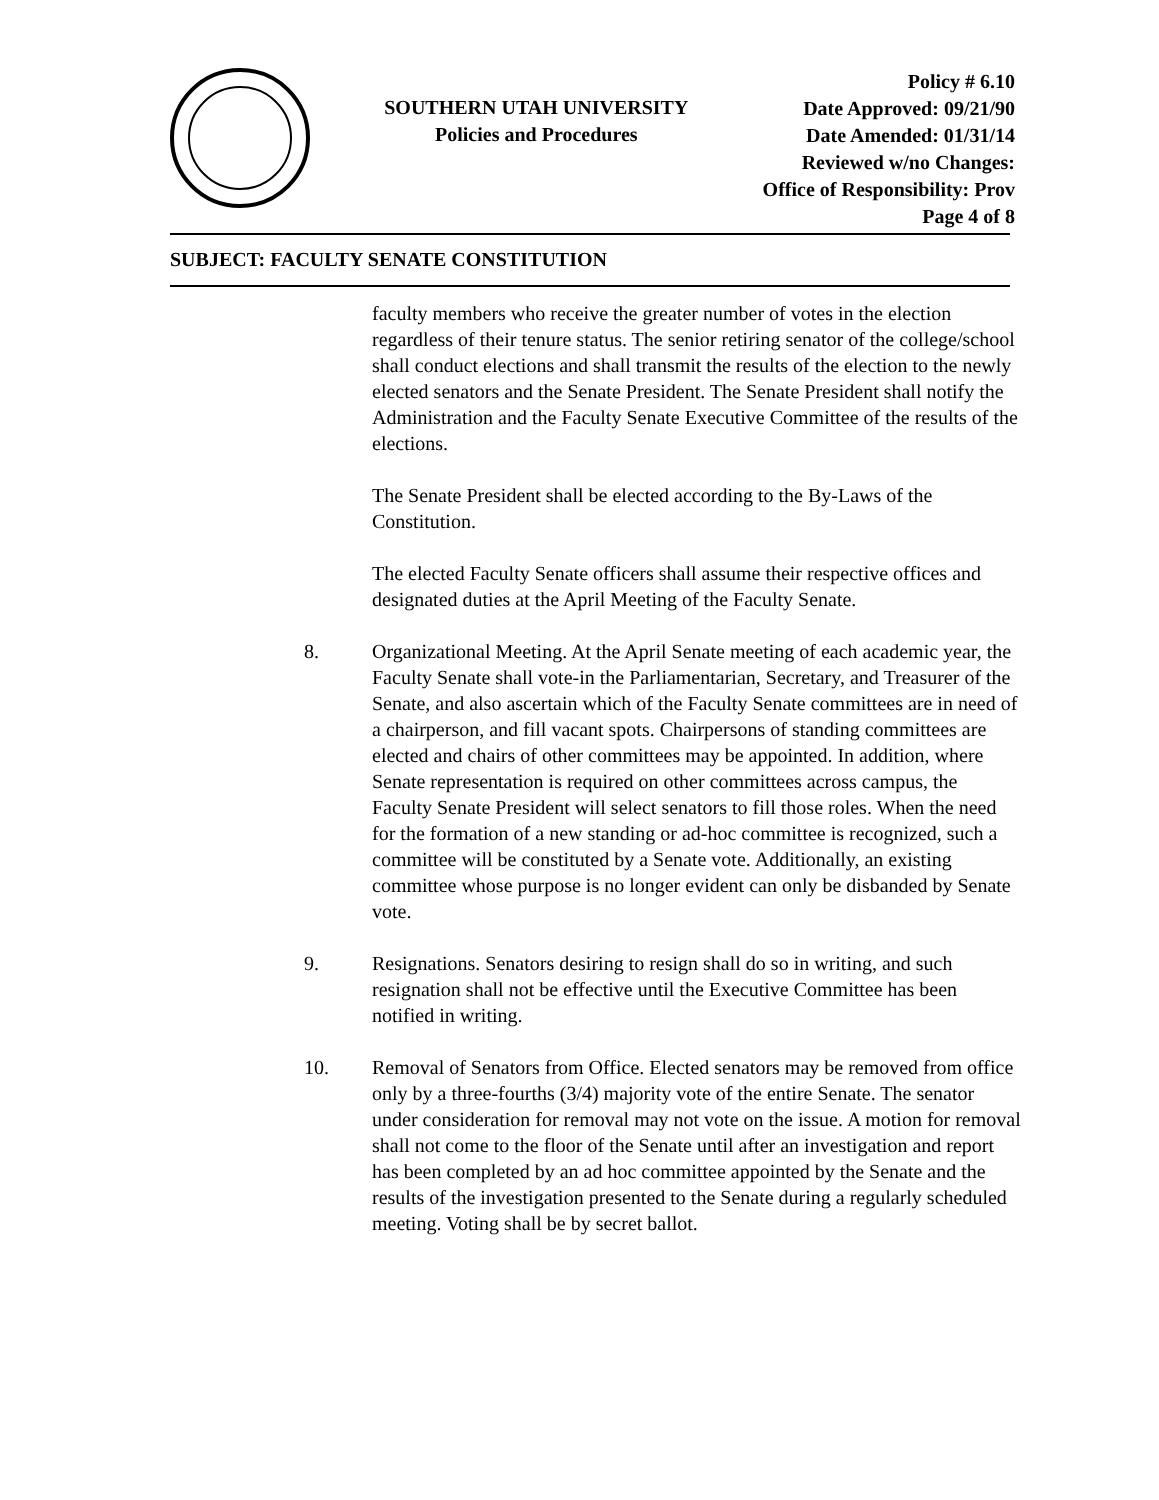SOUTHERN UTAH UNIVERSITY
Policies and Procedures
Policy # 6.10
Date Approved: 09/21/90
Date Amended: 01/31/14
Reviewed w/no Changes:
Office of Responsibility: Prov
Page 4 of 8
SUBJECT: FACULTY SENATE CONSTITUTION
faculty members who receive the greater number of votes in the election regardless of their tenure status. The senior retiring senator of the college/school shall conduct elections and shall transmit the results of the election to the newly elected senators and the Senate President. The Senate President shall notify the Administration and the Faculty Senate Executive Committee of the results of the elections.
The Senate President shall be elected according to the By-Laws of the Constitution.
The elected Faculty Senate officers shall assume their respective offices and designated duties at the April Meeting of the Faculty Senate.
8. Organizational Meeting. At the April Senate meeting of each academic year, the Faculty Senate shall vote-in the Parliamentarian, Secretary, and Treasurer of the Senate, and also ascertain which of the Faculty Senate committees are in need of a chairperson, and fill vacant spots. Chairpersons of standing committees are elected and chairs of other committees may be appointed. In addition, where Senate representation is required on other committees across campus, the Faculty Senate President will select senators to fill those roles. When the need for the formation of a new standing or ad-hoc committee is recognized, such a committee will be constituted by a Senate vote. Additionally, an existing committee whose purpose is no longer evident can only be disbanded by Senate vote.
9. Resignations. Senators desiring to resign shall do so in writing, and such resignation shall not be effective until the Executive Committee has been notified in writing.
10. Removal of Senators from Office. Elected senators may be removed from office only by a three-fourths (3/4) majority vote of the entire Senate. The senator under consideration for removal may not vote on the issue. A motion for removal shall not come to the floor of the Senate until after an investigation and report has been completed by an ad hoc committee appointed by the Senate and the results of the investigation presented to the Senate during a regularly scheduled meeting. Voting shall be by secret ballot.